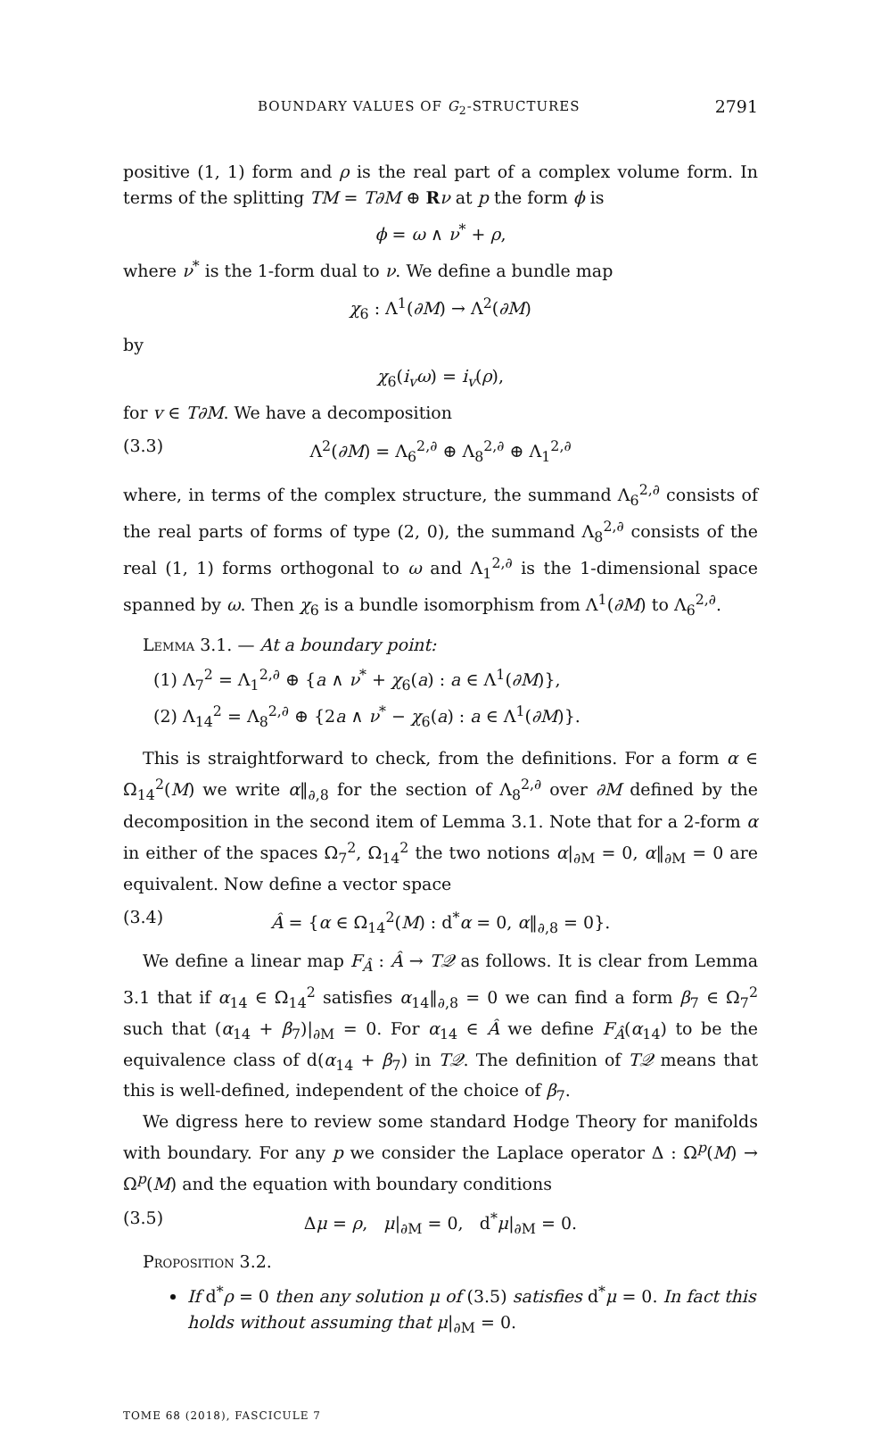BOUNDARY VALUES OF G<sub>2</sub>-STRUCTURES 2791
positive (1, 1) form and ρ is the real part of a complex volume form. In terms of the splitting TM = T∂M ⊕ Rν at p the form ϕ is
ϕ = ω ∧ ν<sup>*</sup> + ρ,
where ν<sup>*</sup> is the 1-form dual to ν. We define a bundle map
χ<sub>6</sub> : Λ<sup>1</sup>(∂M) → Λ<sup>2</sup>(∂M)
by
χ<sub>6</sub>(i<sub>v</sub>ω) = i<sub>v</sub>(ρ),
for v ∈ T∂M. We have a decomposition
(3.3) Λ<sup>2</sup>(∂M) = Λ<sub>6</sub><sup>2,∂</sup> ⊕ Λ<sub>8</sub><sup>2,∂</sup> ⊕ Λ<sub>1</sub><sup>2,∂</sup>
where, in terms of the complex structure, the summand Λ<sub>6</sub><sup>2,∂</sup> consists of the real parts of forms of type (2, 0), the summand Λ<sub>8</sub><sup>2,∂</sup> consists of the real (1, 1) forms orthogonal to ω and Λ<sub>1</sub><sup>2,∂</sup> is the 1-dimensional space spanned by ω. Then χ<sub>6</sub> is a bundle isomorphism from Λ<sup>1</sup>(∂M) to Λ<sub>6</sub><sup>2,∂</sup>.
Lemma 3.1. — At a boundary point:
(1) Λ<sub>7</sub><sup>2</sup> = Λ<sub>1</sub><sup>2,∂</sup> ⊕ {a ∧ ν<sup>*</sup> + χ<sub>6</sub>(a) : a ∈ Λ<sup>1</sup>(∂M)},
(2) Λ<sub>14</sub><sup>2</sup> = Λ<sub>8</sub><sup>2,∂</sup> ⊕ {2a ∧ ν<sup>*</sup> − χ<sub>6</sub>(a) : a ∈ Λ<sup>1</sup>(∂M)}.
This is straightforward to check, from the definitions. For a form α ∈ Ω<sub>14</sub><sup>2</sup>(M) we write α‖<sub>∂,8</sub> for the section of Λ<sub>8</sub><sup>2,∂</sup> over ∂M defined by the decomposition in the second item of Lemma 3.1. Note that for a 2-form α in either of the spaces Ω<sub>7</sub><sup>2</sup>, Ω<sub>14</sub><sup>2</sup> the two notions α|<sub>∂M</sub> = 0, α‖<sub>∂M</sub> = 0 are equivalent. Now define a vector space
(3.4) Â = {α ∈ Ω<sub>14</sub><sup>2</sup>(M) : d<sup>*</sup>α = 0, α‖<sub>∂,8</sub> = 0}.
We define a linear map F<sub>Â</sub> : Â → T𝒬 as follows. It is clear from Lemma 3.1 that if α<sub>14</sub> ∈ Ω<sub>14</sub><sup>2</sup> satisfies α<sub>14</sub>‖<sub>∂,8</sub> = 0 we can find a form β<sub>7</sub> ∈ Ω<sub>7</sub><sup>2</sup> such that (α<sub>14</sub> + β<sub>7</sub>)|<sub>∂M</sub> = 0. For α<sub>14</sub> ∈ Â we define F<sub>Â</sub>(α<sub>14</sub>) to be the equivalence class of d(α<sub>14</sub> + β<sub>7</sub>) in T𝒬. The definition of T𝒬 means that this is well-defined, independent of the choice of β<sub>7</sub>.
We digress here to review some standard Hodge Theory for manifolds with boundary. For any p we consider the Laplace operator Δ : Ω<sup>p</sup>(M) → Ω<sup>p</sup>(M) and the equation with boundary conditions
(3.5) Δμ = ρ, μ|<sub>∂M</sub> = 0, d<sup>*</sup>μ|<sub>∂M</sub> = 0.
Proposition 3.2.
If d<sup>*</sup>ρ = 0 then any solution μ of (3.5) satisfies d<sup>*</sup>μ = 0. In fact this holds without assuming that μ|<sub>∂M</sub> = 0.
TOME 68 (2018), FASCICULE 7